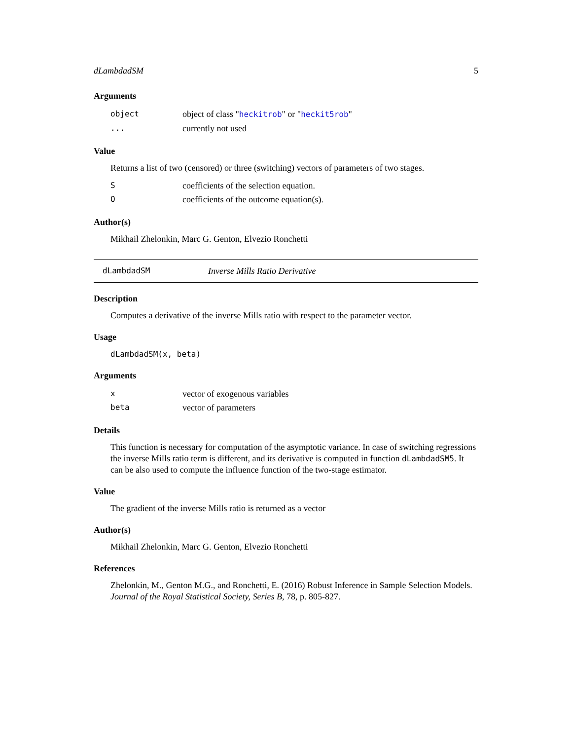dLambdadSM 5
Arguments
| object | object of class " heckitrob " or " heckit5rob " |
| ... | currently not used |
Value
Returns a list of two (censored) or three (switching) vectors of parameters of two stages.
| S | coefficients of the selection equation. |
| O | coefficients of the outcome equation(s). |
Author(s)
Mikhail Zhelonkin, Marc G. Genton, Elvezio Ronchetti
dLambdadSM Inverse Mills Ratio Derivative
Description
Computes a derivative of the inverse Mills ratio with respect to the parameter vector.
Usage
dLambdadSM(x, beta)
Arguments
| x | vector of exogenous variables |
| beta | vector of parameters |
Details
This function is necessary for computation of the asymptotic variance. In case of switching regressions the inverse Mills ratio term is different, and its derivative is computed in function dLambdadSM5. It can be also used to compute the influence function of the two-stage estimator.
Value
The gradient of the inverse Mills ratio is returned as a vector
Author(s)
Mikhail Zhelonkin, Marc G. Genton, Elvezio Ronchetti
References
Zhelonkin, M., Genton M.G., and Ronchetti, E. (2016) Robust Inference in Sample Selection Models. Journal of the Royal Statistical Society, Series B, 78, p. 805-827.